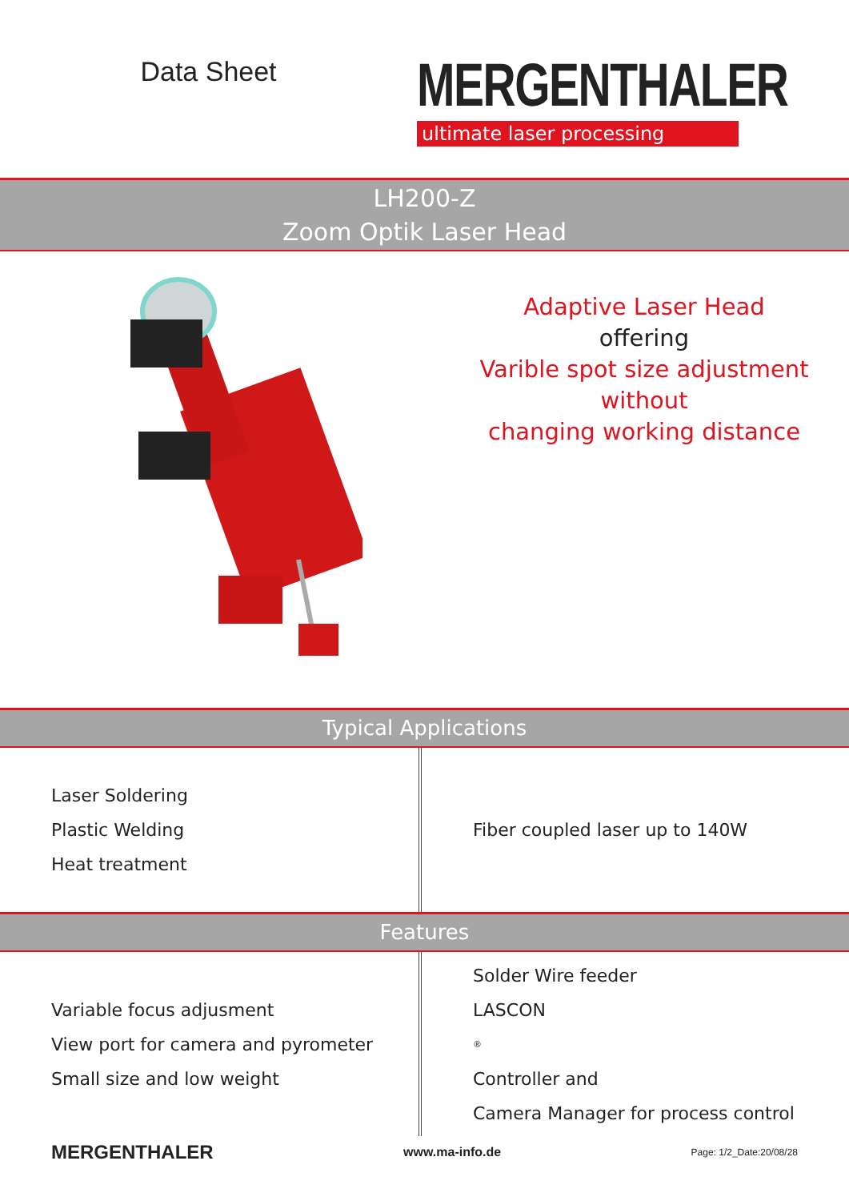Data Sheet
MERGENTHALER
ultimate laser processing
LH200-Z
Zoom Optik Laser Head
Adaptive Laser Head
offering
Varible spot size adjustment
without
changing working distance
Typical Applications
Laser Soldering
Plastic Welding
Heat treatment
Fiber coupled laser up to 140W
Features
Variable focus adjusment
View port for camera and pyrometer
Small size and low weight
Solder Wire feeder
LASCON<sup>®</sup> Controller and
Camera Manager for process control
MERGENTHALER www.ma-info.de Page: 1/2_Date:20/08/28